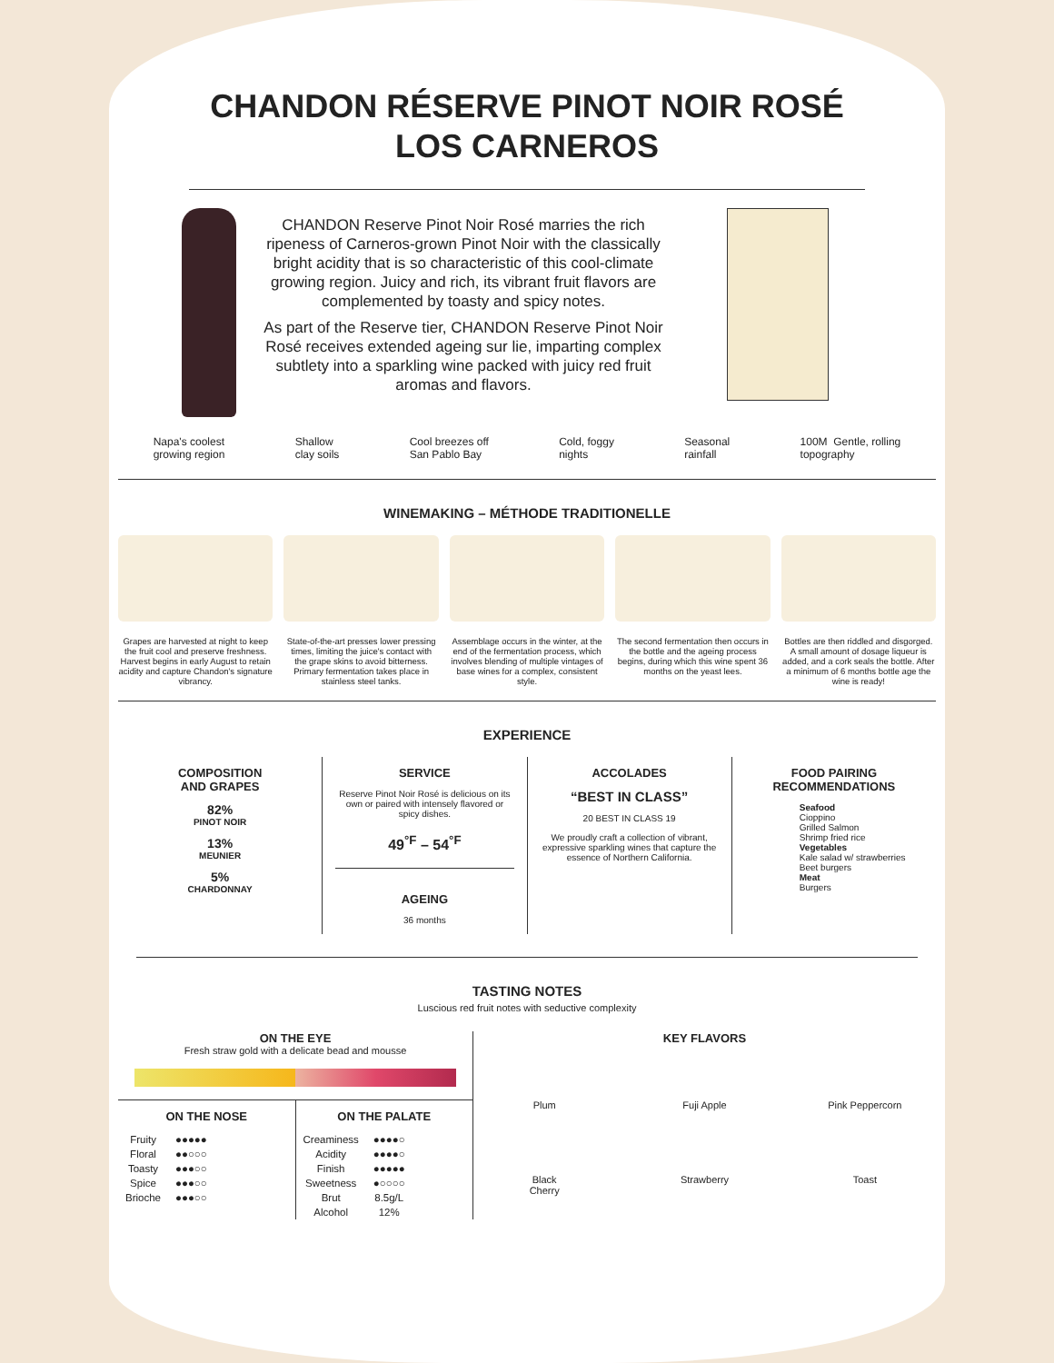CHANDON RÉSERVE PINOT NOIR ROSÉ
LOS CARNEROS
CHANDON Reserve Pinot Noir Rosé marries the rich ripeness of Carneros-grown Pinot Noir with the classically bright acidity that is so characteristic of this cool-climate growing region. Juicy and rich, its vibrant fruit flavors are complemented by toasty and spicy notes.
As part of the Reserve tier, CHANDON Reserve Pinot Noir Rosé receives extended ageing sur lie, imparting complex subtlety into a sparkling wine packed with juicy red fruit aromas and flavors.
Napa's coolest
growing region Shallow
clay soils Cool breezes off
San Pablo Bay Cold, foggy
nights Seasonal
rainfall 100M Gentle, rolling
topography
WINEMAKING – MÉTHODE TRADITIONELLE
Grapes are harvested at night to keep the fruit cool and preserve freshness. Harvest begins in early August to retain acidity and capture Chandon's signature vibrancy.
State-of-the-art presses lower pressing times, limiting the juice's contact with the grape skins to avoid bitterness. Primary fermentation takes place in stainless steel tanks.
Assemblage occurs in the winter, at the end of the fermentation process, which involves blending of multiple vintages of base wines for a complex, consistent style.
The second fermentation then occurs in the bottle and the ageing process begins, during which this wine spent 36 months on the yeast lees.
Bottles are then riddled and disgorged. A small amount of dosage liqueur is added, and a cork seals the bottle. After a minimum of 6 months bottle age the wine is ready!
EXPERIENCE
COMPOSITION
AND GRAPES
82%
PINOT NOIR
13%
MEUNIER
5%
CHARDONNAY
SERVICE
Reserve Pinot Noir Rosé is delicious on its own or paired with intensely flavored or spicy dishes.
49<sup>°F</sup> – 54<sup>°F</sup>
AGEING
36 months
ACCOLADES
“BEST IN CLASS”
20 BEST IN CLASS 19
We proudly craft a collection of vibrant, expressive sparkling wines that capture the essence of Northern California.
FOOD PAIRING
RECOMMENDATIONS
Seafood
Cioppino
Grilled Salmon
Shrimp fried rice
Vegetables
Kale salad w/ strawberries
Beet burgers
Meat
Burgers
TASTING NOTES
Luscious red fruit notes with seductive complexity
ON THE EYE
Fresh straw gold with a delicate bead and mousse
ON THE NOSE
| Fruity | ●●●●● |
| Floral | ●●○○○ |
| Toasty | ●●●○○ |
| Spice | ●●●○○ |
| Brioche | ●●●○○ |
ON THE PALATE
| Creaminess | ●●●●○ |
| Acidity | ●●●●○ |
| Finish | ●●●●● |
| Sweetness | ●○○○○ |
| Brut | 8.5g/L |
| Alcohol | 12% |
KEY FLAVORS
Plum Fuji Apple Pink Peppercorn Black
Cherry Strawberry Toast